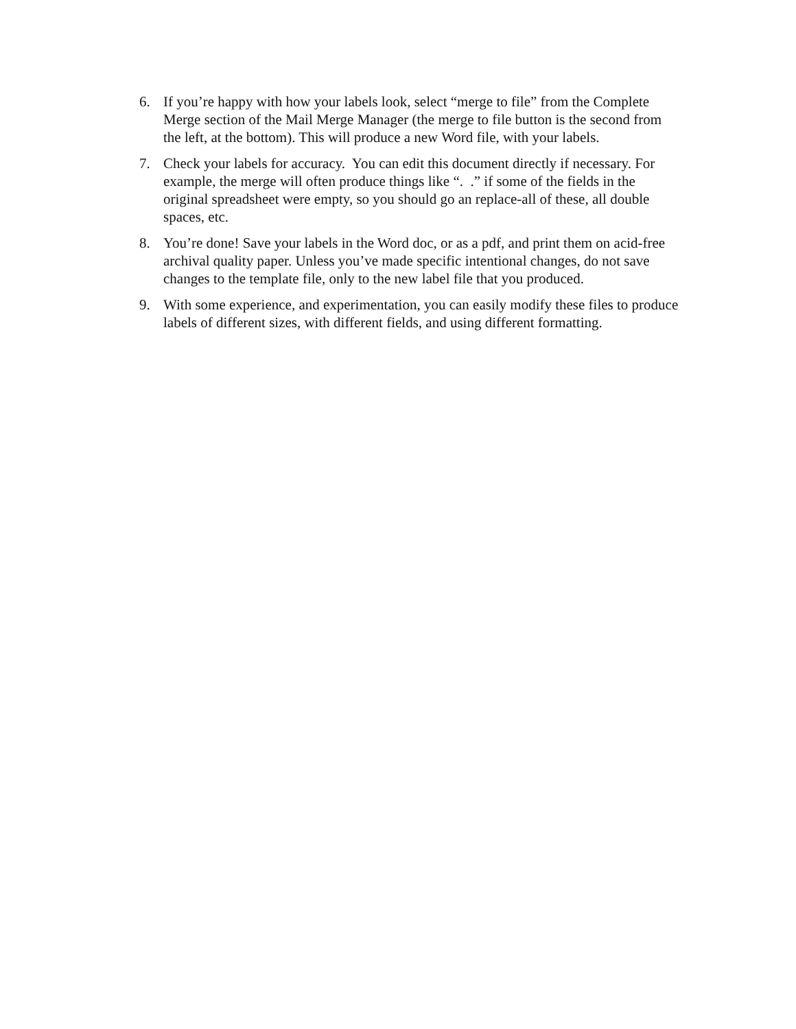6. If you’re happy with how your labels look, select “merge to file” from the Complete Merge section of the Mail Merge Manager (the merge to file button is the second from the left, at the bottom). This will produce a new Word file, with your labels.
7. Check your labels for accuracy. You can edit this document directly if necessary. For example, the merge will often produce things like “. .” if some of the fields in the original spreadsheet were empty, so you should go an replace-all of these, all double spaces, etc.
8. You’re done! Save your labels in the Word doc, or as a pdf, and print them on acid-free archival quality paper. Unless you’ve made specific intentional changes, do not save changes to the template file, only to the new label file that you produced.
9. With some experience, and experimentation, you can easily modify these files to produce labels of different sizes, with different fields, and using different formatting.